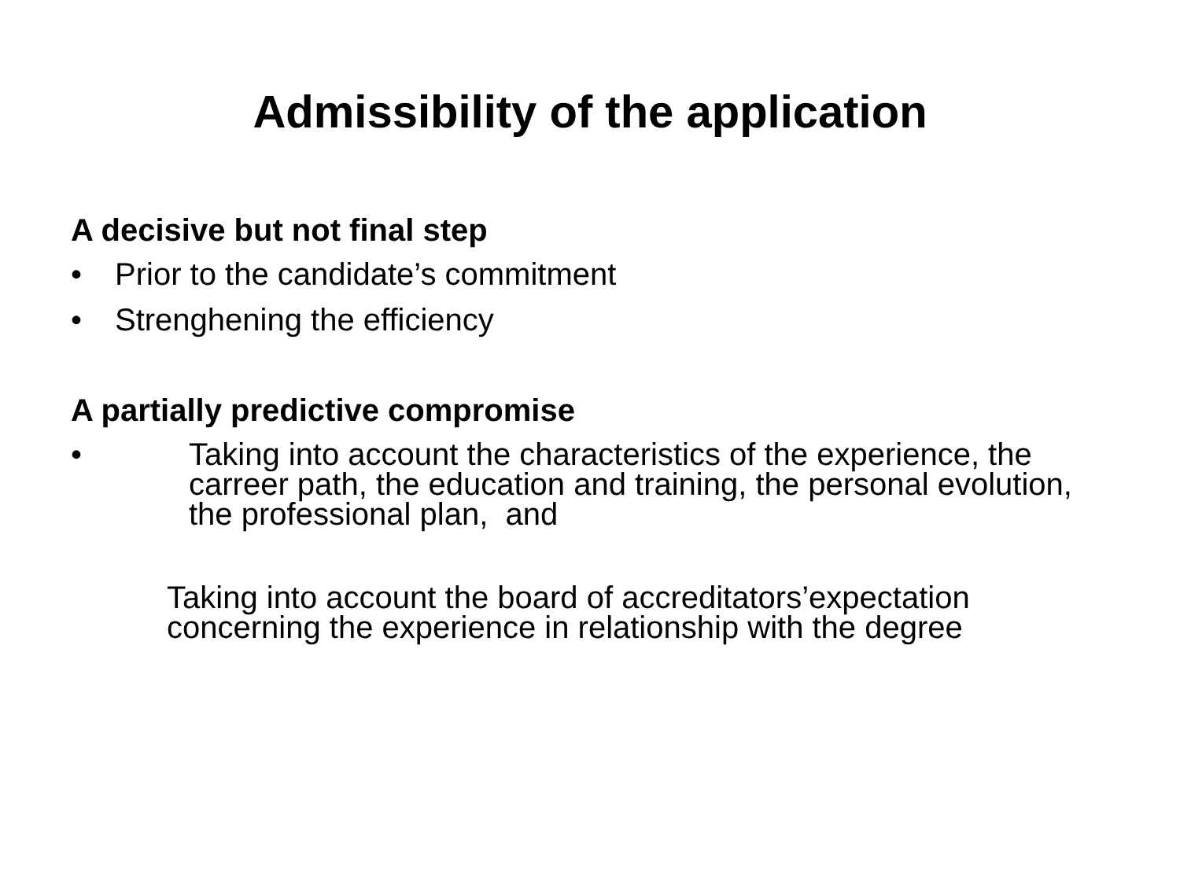Admissibility of the application
A decisive but not final step
• Prior to the candidate’s commitment
• Strenghening the efficiency
A partially predictive compromise
• Taking into account the characteristics of the experience, the carreer path, the education and training, the personal evolution, the professional plan, and
Taking into account the board of accreditators’expectation concerning the experience in relationship with the degree